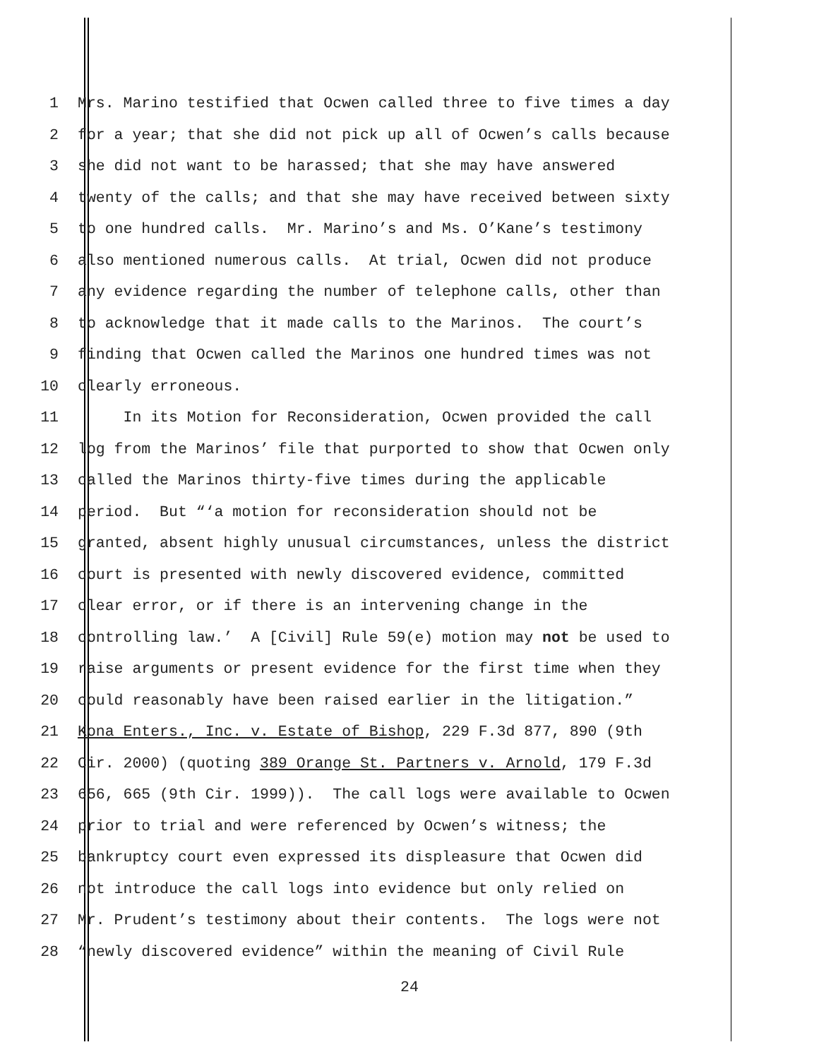1 Mrs. Marino testified that Ocwen called three to five times a day
2 for a year; that she did not pick up all of Ocwen’s calls because
3 she did not want to be harassed; that she may have answered
4 twenty of the calls; and that she may have received between sixty
5 to one hundred calls. Mr. Marino’s and Ms. O’Kane’s testimony
6 also mentioned numerous calls. At trial, Ocwen did not produce
7 any evidence regarding the number of telephone calls, other than
8 to acknowledge that it made calls to the Marinos. The court’s
9 finding that Ocwen called the Marinos one hundred times was not
10 clearly erroneous.
11 In its Motion for Reconsideration, Ocwen provided the call
12 log from the Marinos’ file that purported to show that Ocwen only
13 called the Marinos thirty-five times during the applicable
14 period. But “‘a motion for reconsideration should not be
15 granted, absent highly unusual circumstances, unless the district
16 court is presented with newly discovered evidence, committed
17 clear error, or if there is an intervening change in the
18 controlling law.’ A [Civil] Rule 59(e) motion may not be used to
19 raise arguments or present evidence for the first time when they
20 could reasonably have been raised earlier in the litigation.”
21 Kona Enters., Inc. v. Estate of Bishop, 229 F.3d 877, 890 (9th
22 Cir. 2000) (quoting 389 Orange St. Partners v. Arnold, 179 F.3d
23 656, 665 (9th Cir. 1999)). The call logs were available to Ocwen
24 prior to trial and were referenced by Ocwen’s witness; the
25 bankruptcy court even expressed its displeasure that Ocwen did
26 not introduce the call logs into evidence but only relied on
27 Mr. Prudent’s testimony about their contents. The logs were not
28 “newly discovered evidence” within the meaning of Civil Rule
24